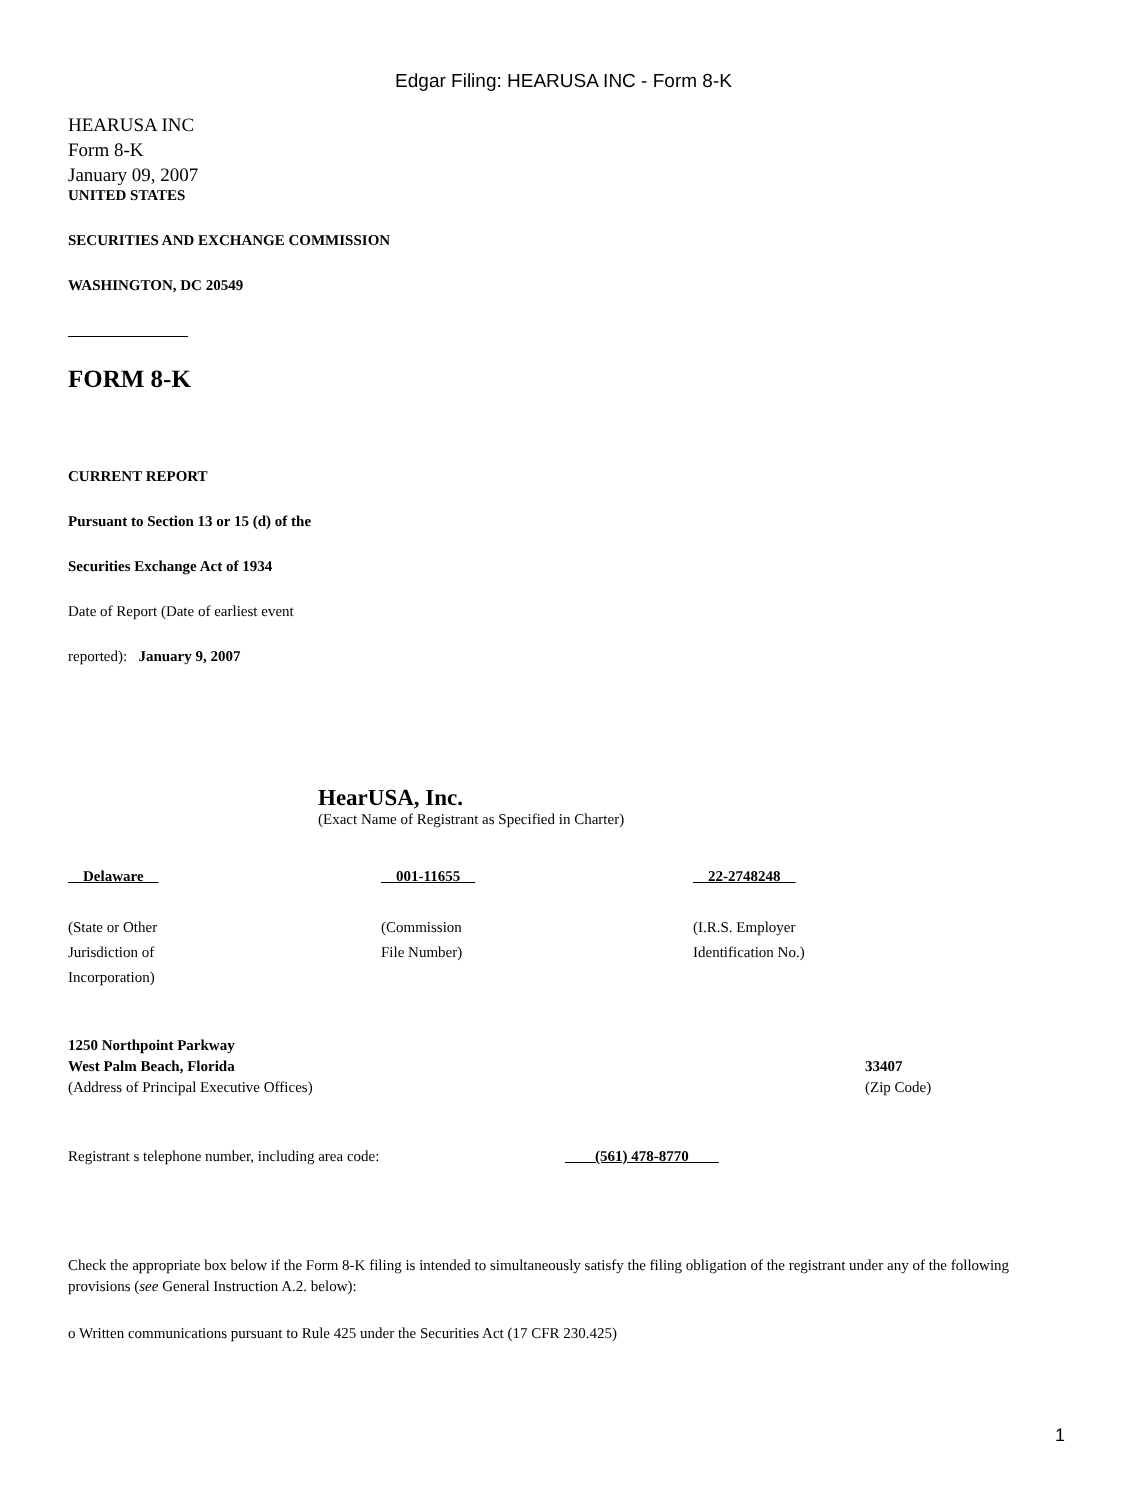Edgar Filing: HEARUSA INC - Form 8-K
HEARUSA INC
Form 8-K
January 09, 2007
UNITED STATES
SECURITIES AND EXCHANGE COMMISSION
WASHINGTON, DC 20549
FORM 8-K
CURRENT REPORT
Pursuant to Section 13 or 15 (d) of the
Securities Exchange Act of 1934
Date of Report (Date of earliest event
reported): January 9, 2007
HearUSA, Inc.
(Exact Name of Registrant as Specified in Charter)
Delaware
001-11655
22-2748248
(State or Other
Jurisdiction of
Incorporation)
(Commission
File Number)
(I.R.S. Employer
Identification No.)
1250 Northpoint Parkway
West Palm Beach, Florida
(Address of Principal Executive Offices)
33407
(Zip Code)
Registrant s telephone number, including area code: (561) 478-8770
Check the appropriate box below if the Form 8-K filing is intended to simultaneously satisfy the filing obligation of the registrant under any of the following provisions (see General Instruction A.2. below):
o Written communications pursuant to Rule 425 under the Securities Act (17 CFR 230.425)
1